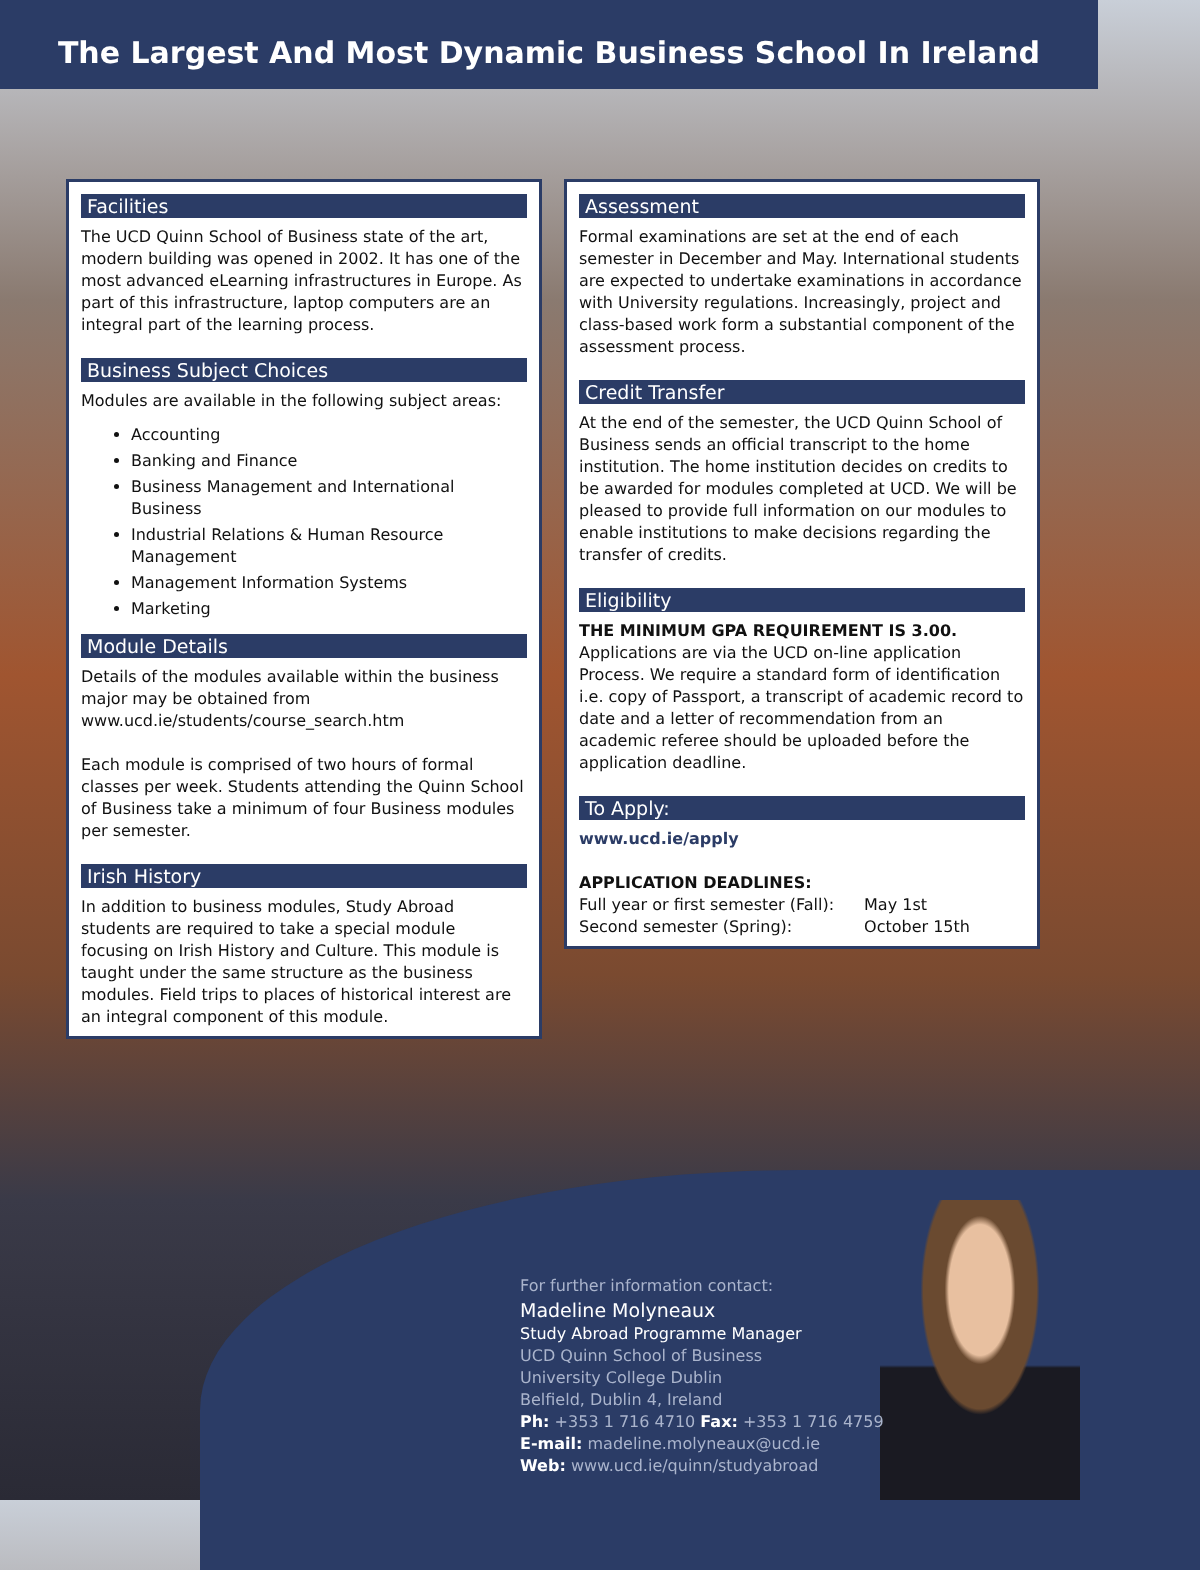The Largest And Most Dynamic Business School In Ireland
Facilities
The UCD Quinn School of Business state of the art, modern building was opened in 2002. It has one of the most advanced eLearning infrastructures in Europe. As part of this infrastructure, laptop computers are an integral part of the learning process.
Business Subject Choices
Modules are available in the following subject areas:
Accounting
Banking and Finance
Business Management and International Business
Industrial Relations & Human Resource Management
Management Information Systems
Marketing
Module Details
Details of the modules available within the business major may be obtained from www.ucd.ie/students/course_search.htm
Each module is comprised of two hours of formal classes per week. Students attending the Quinn School of Business take a minimum of four Business modules per semester.
Irish History
In addition to business modules, Study Abroad students are required to take a special module focusing on Irish History and Culture. This module is taught under the same structure as the business modules. Field trips to places of historical interest are an integral component of this module.
Assessment
Formal examinations are set at the end of each semester in December and May. International students are expected to undertake examinations in accordance with University regulations. Increasingly, project and class-based work form a substantial component of the assessment process.
Credit Transfer
At the end of the semester, the UCD Quinn School of Business sends an official transcript to the home institution. The home institution decides on credits to be awarded for modules completed at UCD. We will be pleased to provide full information on our modules to enable institutions to make decisions regarding the transfer of credits.
Eligibility
THE MINIMUM GPA REQUIREMENT IS 3.00.
Applications are via the UCD on-line application Process. We require a standard form of identification i.e. copy of Passport, a transcript of academic record to date and a letter of recommendation from an academic referee should be uploaded before the application deadline.
To Apply:
www.ucd.ie/apply
APPLICATION DEADLINES:
| Full year or first semester (Fall): | May 1st |
| Second semester (Spring): | October 15th |
For further information contact:
Madeline Molyneaux
Study Abroad Programme Manager
UCD Quinn School of Business
University College Dublin
Belfield, Dublin 4, Ireland
Ph: +353 1 716 4710 Fax: +353 1 716 4759
E-mail: madeline.molyneaux@ucd.ie
Web: www.ucd.ie/quinn/studyabroad